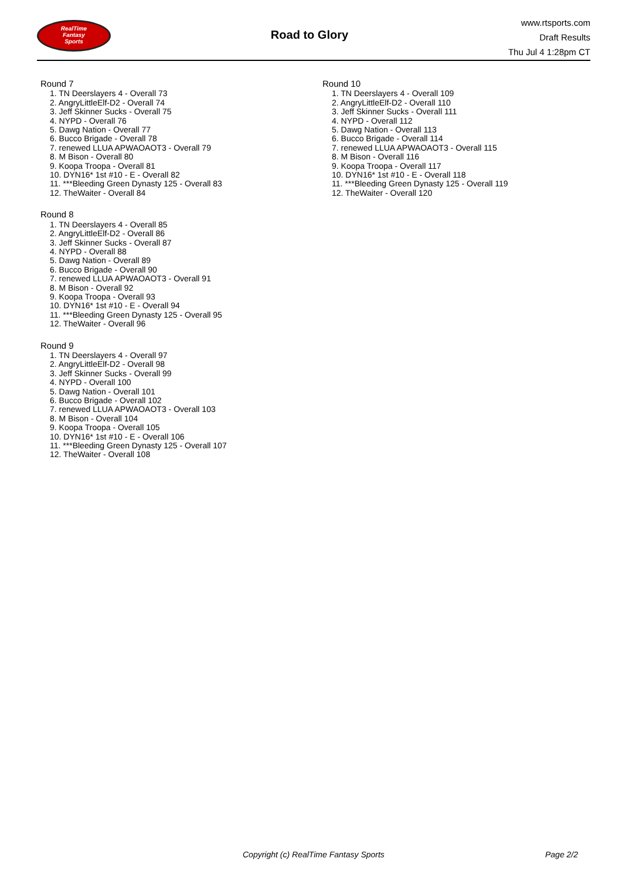RealTime
Fantasy
Sports
Road to Glory
www.rtsports.com
Draft Results
Thu Jul 4 1:28pm CT
Round 7
1. TN Deerslayers 4 - Overall 73
2. AngryLittleElf-D2 - Overall 74
3. Jeff Skinner Sucks - Overall 75
4. NYPD - Overall 76
5. Dawg Nation - Overall 77
6. Bucco Brigade - Overall 78
7. renewed LLUA APWAOAOT3 - Overall 79
8. M Bison - Overall 80
9. Koopa Troopa - Overall 81
10. DYN16* 1st #10 - E - Overall 82
11. ***Bleeding Green Dynasty 125 - Overall 83
12. TheWaiter - Overall 84
Round 8
1. TN Deerslayers 4 - Overall 85
2. AngryLittleElf-D2 - Overall 86
3. Jeff Skinner Sucks - Overall 87
4. NYPD - Overall 88
5. Dawg Nation - Overall 89
6. Bucco Brigade - Overall 90
7. renewed LLUA APWAOAOT3 - Overall 91
8. M Bison - Overall 92
9. Koopa Troopa - Overall 93
10. DYN16* 1st #10 - E - Overall 94
11. ***Bleeding Green Dynasty 125 - Overall 95
12. TheWaiter - Overall 96
Round 9
1. TN Deerslayers 4 - Overall 97
2. AngryLittleElf-D2 - Overall 98
3. Jeff Skinner Sucks - Overall 99
4. NYPD - Overall 100
5. Dawg Nation - Overall 101
6. Bucco Brigade - Overall 102
7. renewed LLUA APWAOAOT3 - Overall 103
8. M Bison - Overall 104
9. Koopa Troopa - Overall 105
10. DYN16* 1st #10 - E - Overall 106
11. ***Bleeding Green Dynasty 125 - Overall 107
12. TheWaiter - Overall 108
Round 10
1. TN Deerslayers 4 - Overall 109
2. AngryLittleElf-D2 - Overall 110
3. Jeff Skinner Sucks - Overall 111
4. NYPD - Overall 112
5. Dawg Nation - Overall 113
6. Bucco Brigade - Overall 114
7. renewed LLUA APWAOAOT3 - Overall 115
8. M Bison - Overall 116
9. Koopa Troopa - Overall 117
10. DYN16* 1st #10 - E - Overall 118
11. ***Bleeding Green Dynasty 125 - Overall 119
12. TheWaiter - Overall 120
Copyright (c) RealTime Fantasy Sports Page 2/2